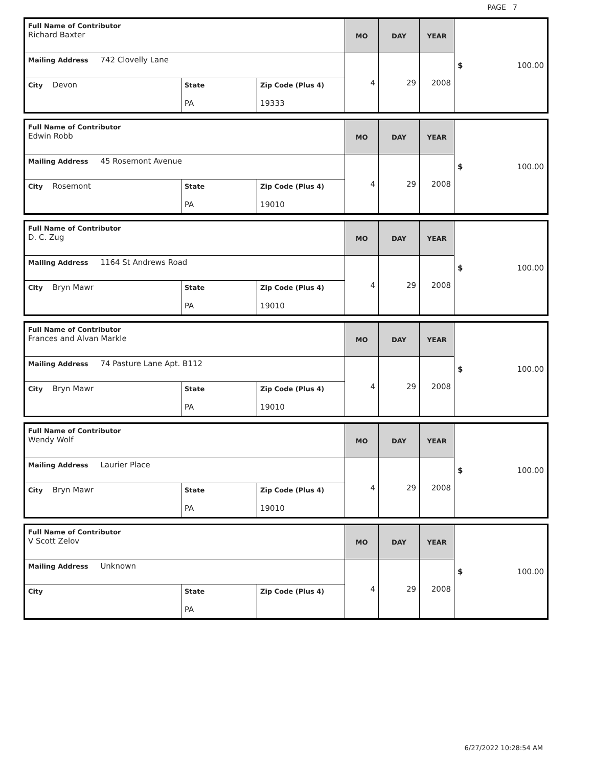PAGE 7
| Full Name of Contributor Richard Baxter | | | MO | DAY | YEAR | $ 100.00 |
| Mailing Address 742 Clovelly Lane | | | 4 | 29 | 2008 | |
| City Devon | State PA | Zip Code (Plus 4) 19333 | | | | |
| Full Name of Contributor Edwin Robb | | | MO | DAY | YEAR | $ 100.00 |
| Mailing Address 45 Rosemont Avenue | | | 4 | 29 | 2008 | |
| City Rosemont | State PA | Zip Code (Plus 4) 19010 | | | | |
| Full Name of Contributor D. C. Zug | | | MO | DAY | YEAR | $ 100.00 |
| Mailing Address 1164 St Andrews Road | | | 4 | 29 | 2008 | |
| City Bryn Mawr | State PA | Zip Code (Plus 4) 19010 | | | | |
| Full Name of Contributor Frances and Alvan Markle | | | MO | DAY | YEAR | $ 100.00 |
| Mailing Address 74 Pasture Lane Apt. B112 | | | 4 | 29 | 2008 | |
| City Bryn Mawr | State PA | Zip Code (Plus 4) 19010 | | | | |
| Full Name of Contributor Wendy Wolf | | | MO | DAY | YEAR | $ 100.00 |
| Mailing Address Laurier Place | | | 4 | 29 | 2008 | |
| City Bryn Mawr | State PA | Zip Code (Plus 4) 19010 | | | | |
| Full Name of Contributor V Scott Zelov | | | MO | DAY | YEAR | $ 100.00 |
| Mailing Address Unknown | | | 4 | 29 | 2008 | |
| City | State PA | Zip Code (Plus 4) | | | | |
6/27/2022 10:28:54 AM